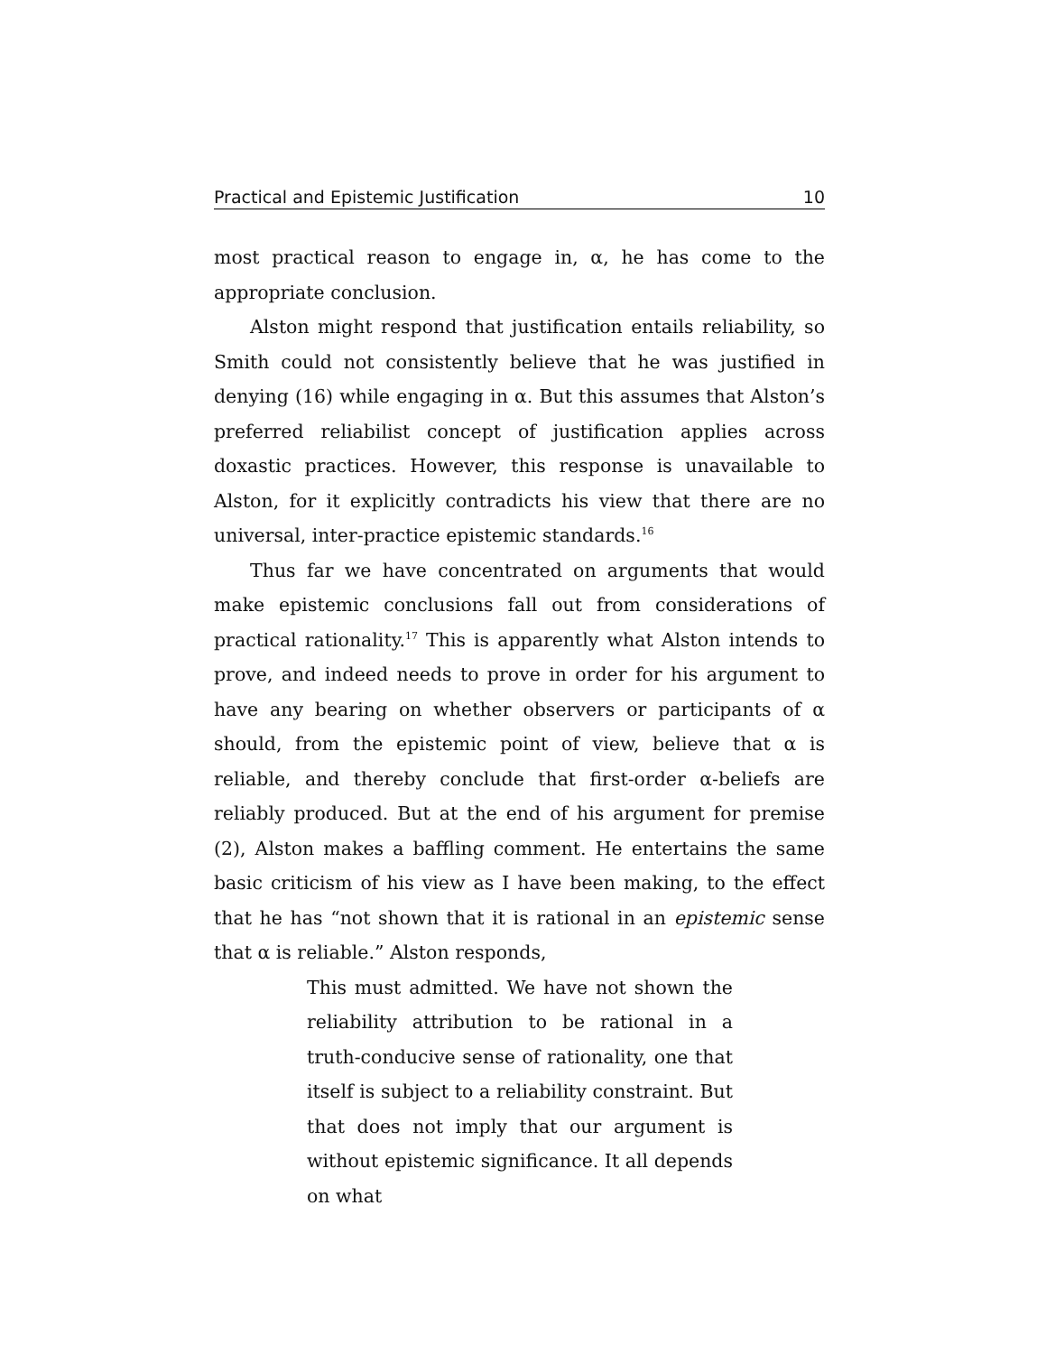Practical and Epistemic Justification 10
most practical reason to engage in, α, he has come to the appropriate conclusion.
Alston might respond that justification entails reliability, so Smith could not consistently believe that he was justified in denying (16) while engaging in α. But this assumes that Alston’s preferred reliabilist concept of justification applies across doxastic practices. However, this response is unavailable to Alston, for it explicitly contradicts his view that there are no universal, inter-practice epistemic standards.<sup>16</sup>
Thus far we have concentrated on arguments that would make epistemic conclusions fall out from considerations of practical rationality.<sup>17</sup> This is apparently what Alston intends to prove, and indeed needs to prove in order for his argument to have any bearing on whether observers or participants of α should, from the epistemic point of view, believe that α is reliable, and thereby conclude that first-order α-beliefs are reliably produced. But at the end of his argument for premise (2), Alston makes a baffling comment. He entertains the same basic criticism of his view as I have been making, to the effect that he has “not shown that it is rational in an epistemic sense that α is reliable.” Alston responds,
This must admitted. We have not shown the reliability attribution to be rational in a truth-conducive sense of rationality, one that itself is subject to a reliability constraint. But that does not imply that our argument is without epistemic significance. It all depends on what